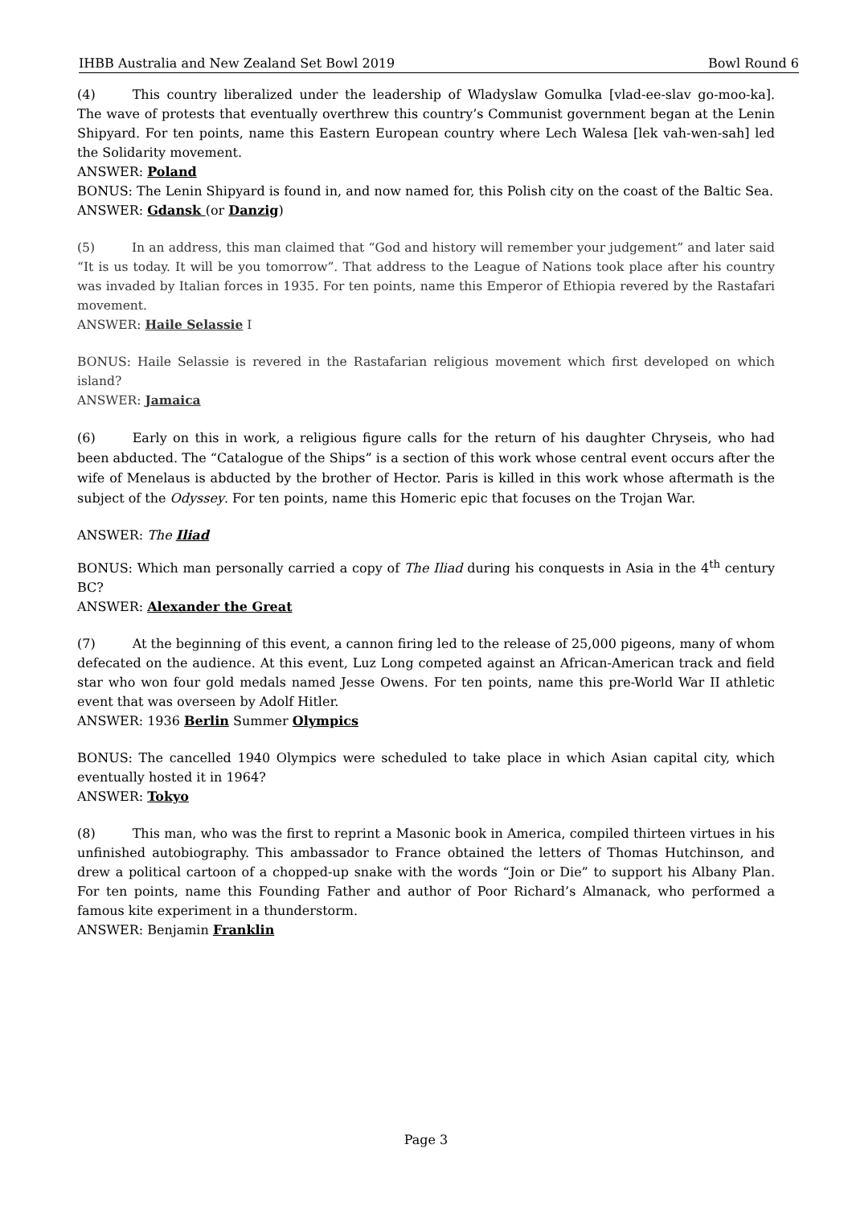IHBB Australia and New Zealand Set Bowl 2019 Bowl Round 6
(4) This country liberalized under the leadership of Wladyslaw Gomulka [vlad-ee-slav go-moo-ka]. The wave of protests that eventually overthrew this country’s Communist government began at the Lenin Shipyard. For ten points, name this Eastern European country where Lech Walesa [lek vah-wen-sah] led the Solidarity movement.
ANSWER: Poland
BONUS: The Lenin Shipyard is found in, and now named for, this Polish city on the coast of the Baltic Sea.
ANSWER: Gdansk (or Danzig)
(5) In an address, this man claimed that “God and history will remember your judgement” and later said “It is us today. It will be you tomorrow”. That address to the League of Nations took place after his country was invaded by Italian forces in 1935. For ten points, name this Emperor of Ethiopia revered by the Rastafari movement.
ANSWER: Haile Selassie I
BONUS: Haile Selassie is revered in the Rastafarian religious movement which first developed on which island?
ANSWER: Jamaica
(6) Early on this in work, a religious figure calls for the return of his daughter Chryseis, who had been abducted. The “Catalogue of the Ships” is a section of this work whose central event occurs after the wife of Menelaus is abducted by the brother of Hector. Paris is killed in this work whose aftermath is the subject of the Odyssey. For ten points, name this Homeric epic that focuses on the Trojan War.
ANSWER: The Iliad
BONUS: Which man personally carried a copy of The Iliad during his conquests in Asia in the 4<sup>th</sup> century BC?
ANSWER: Alexander the Great
(7) At the beginning of this event, a cannon firing led to the release of 25,000 pigeons, many of whom defecated on the audience. At this event, Luz Long competed against an African-American track and field star who won four gold medals named Jesse Owens. For ten points, name this pre-World War II athletic event that was overseen by Adolf Hitler.
ANSWER: 1936 Berlin Summer Olympics
BONUS: The cancelled 1940 Olympics were scheduled to take place in which Asian capital city, which eventually hosted it in 1964?
ANSWER: Tokyo
(8) This man, who was the first to reprint a Masonic book in America, compiled thirteen virtues in his unfinished autobiography. This ambassador to France obtained the letters of Thomas Hutchinson, and drew a political cartoon of a chopped-up snake with the words “Join or Die” to support his Albany Plan. For ten points, name this Founding Father and author of Poor Richard’s Almanack, who performed a famous kite experiment in a thunderstorm.
ANSWER: Benjamin Franklin
Page 3